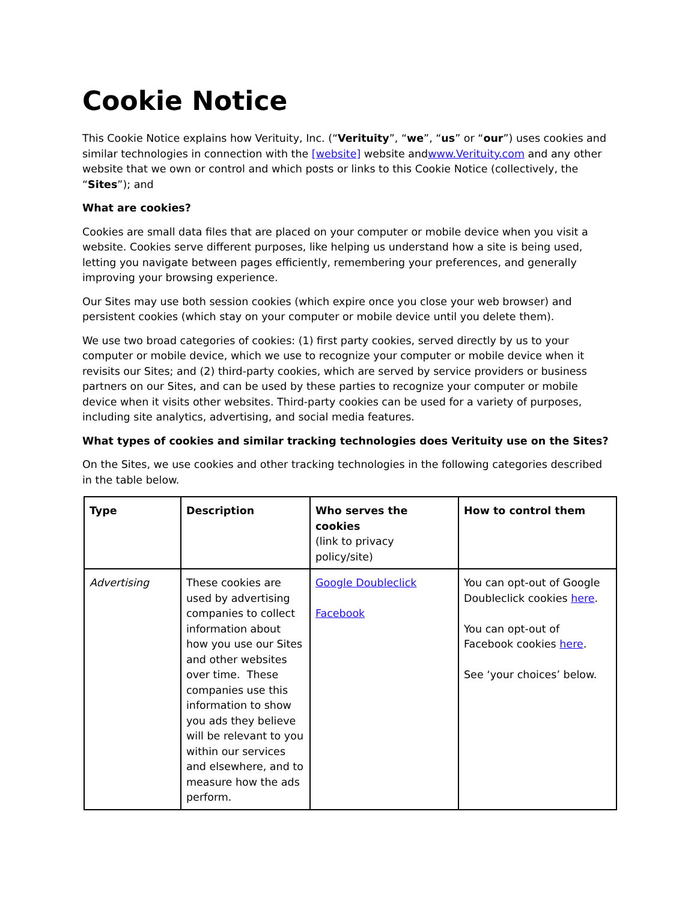Cookie Notice
This Cookie Notice explains how Verituity, Inc. (“Verituity”, “we”, “us” or “our”) uses cookies and similar technologies in connection with the [website] website andwww.Verituity.com and any other website that we own or control and which posts or links to this Cookie Notice (collectively, the “Sites”); and
What are cookies?
Cookies are small data files that are placed on your computer or mobile device when you visit a website. Cookies serve different purposes, like helping us understand how a site is being used, letting you navigate between pages efficiently, remembering your preferences, and generally improving your browsing experience.
Our Sites may use both session cookies (which expire once you close your web browser) and persistent cookies (which stay on your computer or mobile device until you delete them).
We use two broad categories of cookies: (1) first party cookies, served directly by us to your computer or mobile device, which we use to recognize your computer or mobile device when it revisits our Sites; and (2) third-party cookies, which are served by service providers or business partners on our Sites, and can be used by these parties to recognize your computer or mobile device when it visits other websites. Third-party cookies can be used for a variety of purposes, including site analytics, advertising, and social media features.
What types of cookies and similar tracking technologies does Verituity use on the Sites?
On the Sites, we use cookies and other tracking technologies in the following categories described in the table below.
| Type | Description | Who serves the cookies (link to privacy policy/site) | How to control them |
| --- | --- | --- | --- |
| Advertising | These cookies are used by advertising companies to collect information about how you use our Sites and other websites over time. These companies use this information to show you ads they believe will be relevant to you within our services and elsewhere, and to measure how the ads perform. | Google Doubleclick Facebook | You can opt-out of Google Doubleclick cookies here . You can opt-out of Facebook cookies here . See ‘your choices’ below. |